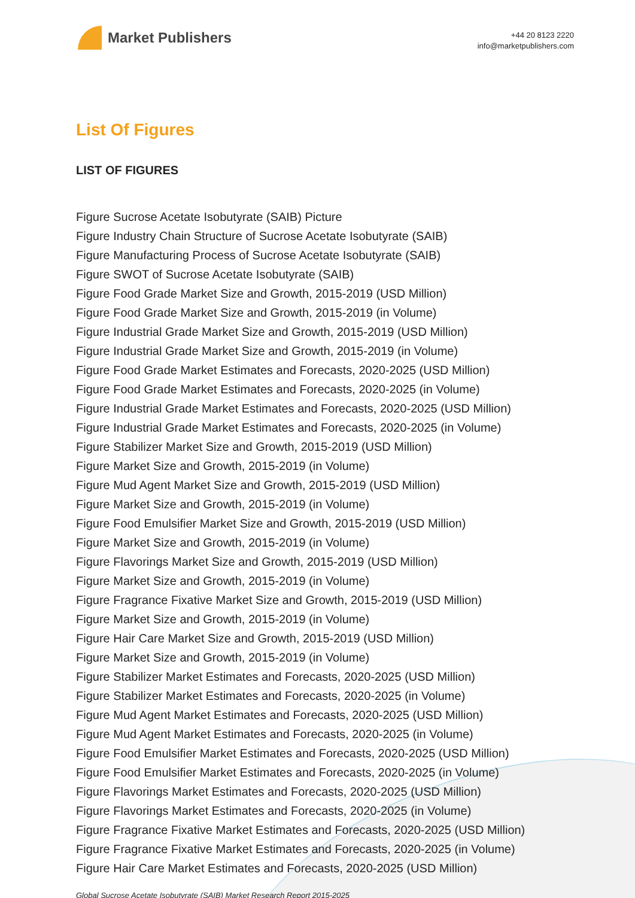Market Publishers
+44 20 8123 2220
info@marketpublishers.com
List Of Figures
LIST OF FIGURES
Figure Sucrose Acetate Isobutyrate (SAIB) Picture
Figure Industry Chain Structure of Sucrose Acetate Isobutyrate (SAIB)
Figure Manufacturing Process of Sucrose Acetate Isobutyrate (SAIB)
Figure SWOT of Sucrose Acetate Isobutyrate (SAIB)
Figure Food Grade Market Size and Growth, 2015-2019 (USD Million)
Figure Food Grade Market Size and Growth, 2015-2019 (in Volume)
Figure Industrial Grade Market Size and Growth, 2015-2019 (USD Million)
Figure Industrial Grade Market Size and Growth, 2015-2019 (in Volume)
Figure Food Grade Market Estimates and Forecasts, 2020-2025 (USD Million)
Figure Food Grade Market Estimates and Forecasts, 2020-2025 (in Volume)
Figure Industrial Grade Market Estimates and Forecasts, 2020-2025 (USD Million)
Figure Industrial Grade Market Estimates and Forecasts, 2020-2025 (in Volume)
Figure Stabilizer Market Size and Growth, 2015-2019 (USD Million)
Figure Market Size and Growth, 2015-2019 (in Volume)
Figure Mud Agent Market Size and Growth, 2015-2019 (USD Million)
Figure Market Size and Growth, 2015-2019 (in Volume)
Figure Food Emulsifier Market Size and Growth, 2015-2019 (USD Million)
Figure Market Size and Growth, 2015-2019 (in Volume)
Figure Flavorings Market Size and Growth, 2015-2019 (USD Million)
Figure Market Size and Growth, 2015-2019 (in Volume)
Figure Fragrance Fixative Market Size and Growth, 2015-2019 (USD Million)
Figure Market Size and Growth, 2015-2019 (in Volume)
Figure Hair Care Market Size and Growth, 2015-2019 (USD Million)
Figure Market Size and Growth, 2015-2019 (in Volume)
Figure Stabilizer Market Estimates and Forecasts, 2020-2025 (USD Million)
Figure Stabilizer Market Estimates and Forecasts, 2020-2025 (in Volume)
Figure Mud Agent Market Estimates and Forecasts, 2020-2025 (USD Million)
Figure Mud Agent Market Estimates and Forecasts, 2020-2025 (in Volume)
Figure Food Emulsifier Market Estimates and Forecasts, 2020-2025 (USD Million)
Figure Food Emulsifier Market Estimates and Forecasts, 2020-2025 (in Volume)
Figure Flavorings Market Estimates and Forecasts, 2020-2025 (USD Million)
Figure Flavorings Market Estimates and Forecasts, 2020-2025 (in Volume)
Figure Fragrance Fixative Market Estimates and Forecasts, 2020-2025 (USD Million)
Figure Fragrance Fixative Market Estimates and Forecasts, 2020-2025 (in Volume)
Figure Hair Care Market Estimates and Forecasts, 2020-2025 (USD Million)
Global Sucrose Acetate Isobutyrate (SAIB) Market Research Report 2015-2025